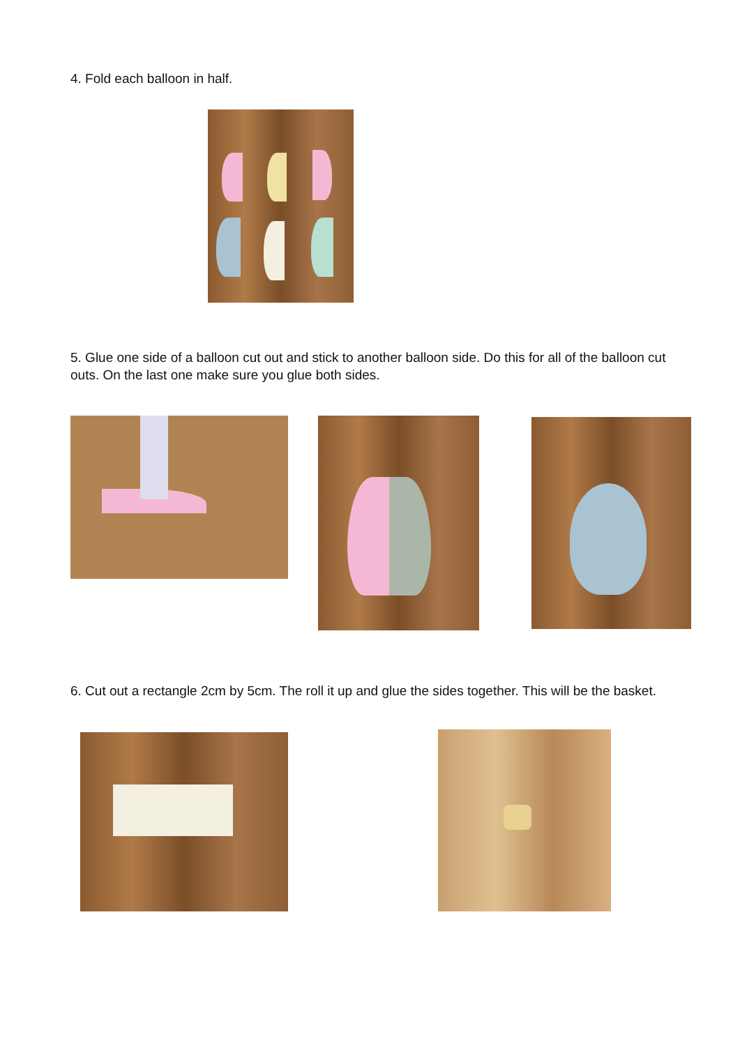4. Fold each balloon in half.
5. Glue one side of a balloon cut out and stick to another balloon side. Do this for all of the balloon cut outs. On the last one make sure you glue both sides.
6. Cut out a rectangle 2cm by 5cm. The roll it up and glue the sides together. This will be the basket.